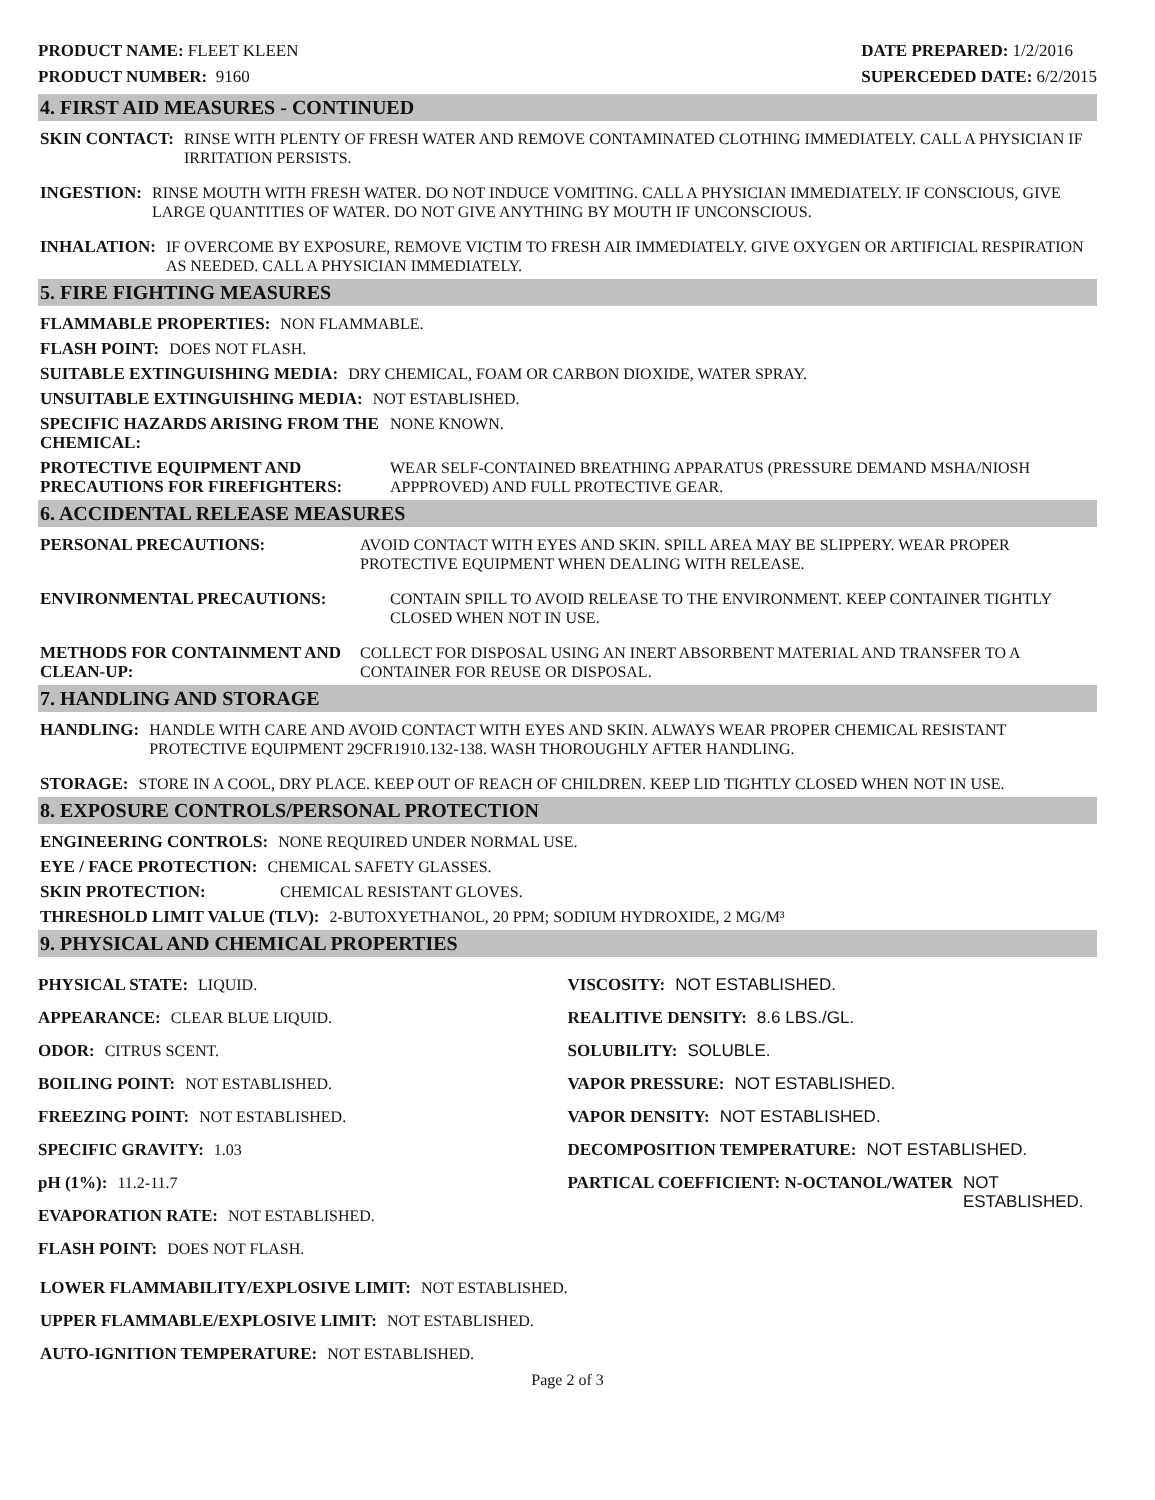PRODUCT NAME: FLEET KLEEN
PRODUCT NUMBER: 9160
DATE PREPARED: 1/2/2016
SUPERCEDED DATE: 6/2/2015
4. FIRST AID MEASURES - CONTINUED
SKIN CONTACT: RINSE WITH PLENTY OF FRESH WATER AND REMOVE CONTAMINATED CLOTHING IMMEDIATELY. CALL A PHYSICIAN IF IRRITATION PERSISTS.
INGESTION: RINSE MOUTH WITH FRESH WATER. DO NOT INDUCE VOMITING. CALL A PHYSICIAN IMMEDIATELY. IF CONSCIOUS, GIVE LARGE QUANTITIES OF WATER. DO NOT GIVE ANYTHING BY MOUTH IF UNCONSCIOUS.
INHALATION: IF OVERCOME BY EXPOSURE, REMOVE VICTIM TO FRESH AIR IMMEDIATELY. GIVE OXYGEN OR ARTIFICIAL RESPIRATION AS NEEDED. CALL A PHYSICIAN IMMEDIATELY.
5. FIRE FIGHTING MEASURES
FLAMMABLE PROPERTIES: NON FLAMMABLE.
FLASH POINT: DOES NOT FLASH.
SUITABLE EXTINGUISHING MEDIA: DRY CHEMICAL, FOAM OR CARBON DIOXIDE, WATER SPRAY.
UNSUITABLE EXTINGUISHING MEDIA: NOT ESTABLISHED.
SPECIFIC HAZARDS ARISING FROM THE CHEMICAL: NONE KNOWN.
PROTECTIVE EQUIPMENT AND PRECAUTIONS FOR FIREFIGHTERS: WEAR SELF-CONTAINED BREATHING APPARATUS (PRESSURE DEMAND MSHA/NIOSH APPPROVED) AND FULL PROTECTIVE GEAR.
6. ACCIDENTAL RELEASE MEASURES
PERSONAL PRECAUTIONS: AVOID CONTACT WITH EYES AND SKIN. SPILL AREA MAY BE SLIPPERY. WEAR PROPER PROTECTIVE EQUIPMENT WHEN DEALING WITH RELEASE.
ENVIRONMENTAL PRECAUTIONS: CONTAIN SPILL TO AVOID RELEASE TO THE ENVIRONMENT. KEEP CONTAINER TIGHTLY CLOSED WHEN NOT IN USE.
METHODS FOR CONTAINMENT AND CLEAN-UP: COLLECT FOR DISPOSAL USING AN INERT ABSORBENT MATERIAL AND TRANSFER TO A CONTAINER FOR REUSE OR DISPOSAL.
7. HANDLING AND STORAGE
HANDLING: HANDLE WITH CARE AND AVOID CONTACT WITH EYES AND SKIN. ALWAYS WEAR PROPER CHEMICAL RESISTANT PROTECTIVE EQUIPMENT 29CFR1910.132-138. WASH THOROUGHLY AFTER HANDLING.
STORAGE: STORE IN A COOL, DRY PLACE. KEEP OUT OF REACH OF CHILDREN. KEEP LID TIGHTLY CLOSED WHEN NOT IN USE.
8. EXPOSURE CONTROLS/PERSONAL PROTECTION
ENGINEERING CONTROLS: NONE REQUIRED UNDER NORMAL USE.
EYE / FACE PROTECTION: CHEMICAL SAFETY GLASSES.
SKIN PROTECTION: CHEMICAL RESISTANT GLOVES.
THRESHOLD LIMIT VALUE (TLV): 2-BUTOXYETHANOL, 20 PPM; SODIUM HYDROXIDE, 2 MG/M³
9. PHYSICAL AND CHEMICAL PROPERTIES
PHYSICAL STATE: LIQUID.
APPEARANCE: CLEAR BLUE LIQUID.
ODOR: CITRUS SCENT.
BOILING POINT: NOT ESTABLISHED.
FREEZING POINT: NOT ESTABLISHED.
SPECIFIC GRAVITY: 1.03
pH (1%): 11.2-11.7
EVAPORATION RATE: NOT ESTABLISHED.
FLASH POINT: DOES NOT FLASH.
VISCOSITY: NOT ESTABLISHED.
REALITIVE DENSITY: 8.6 LBS./GL.
SOLUBILITY: SOLUBLE.
VAPOR PRESSURE: NOT ESTABLISHED.
VAPOR DENSITY: NOT ESTABLISHED.
DECOMPOSITION TEMPERATURE: NOT ESTABLISHED.
PARTICAL COEFFICIENT: N-OCTANOL/WATER NOT ESTABLISHED.
LOWER FLAMMABILITY/EXPLOSIVE LIMIT: NOT ESTABLISHED.
UPPER FLAMMABLE/EXPLOSIVE LIMIT: NOT ESTABLISHED.
AUTO-IGNITION TEMPERATURE: NOT ESTABLISHED.
Page 2 of 3